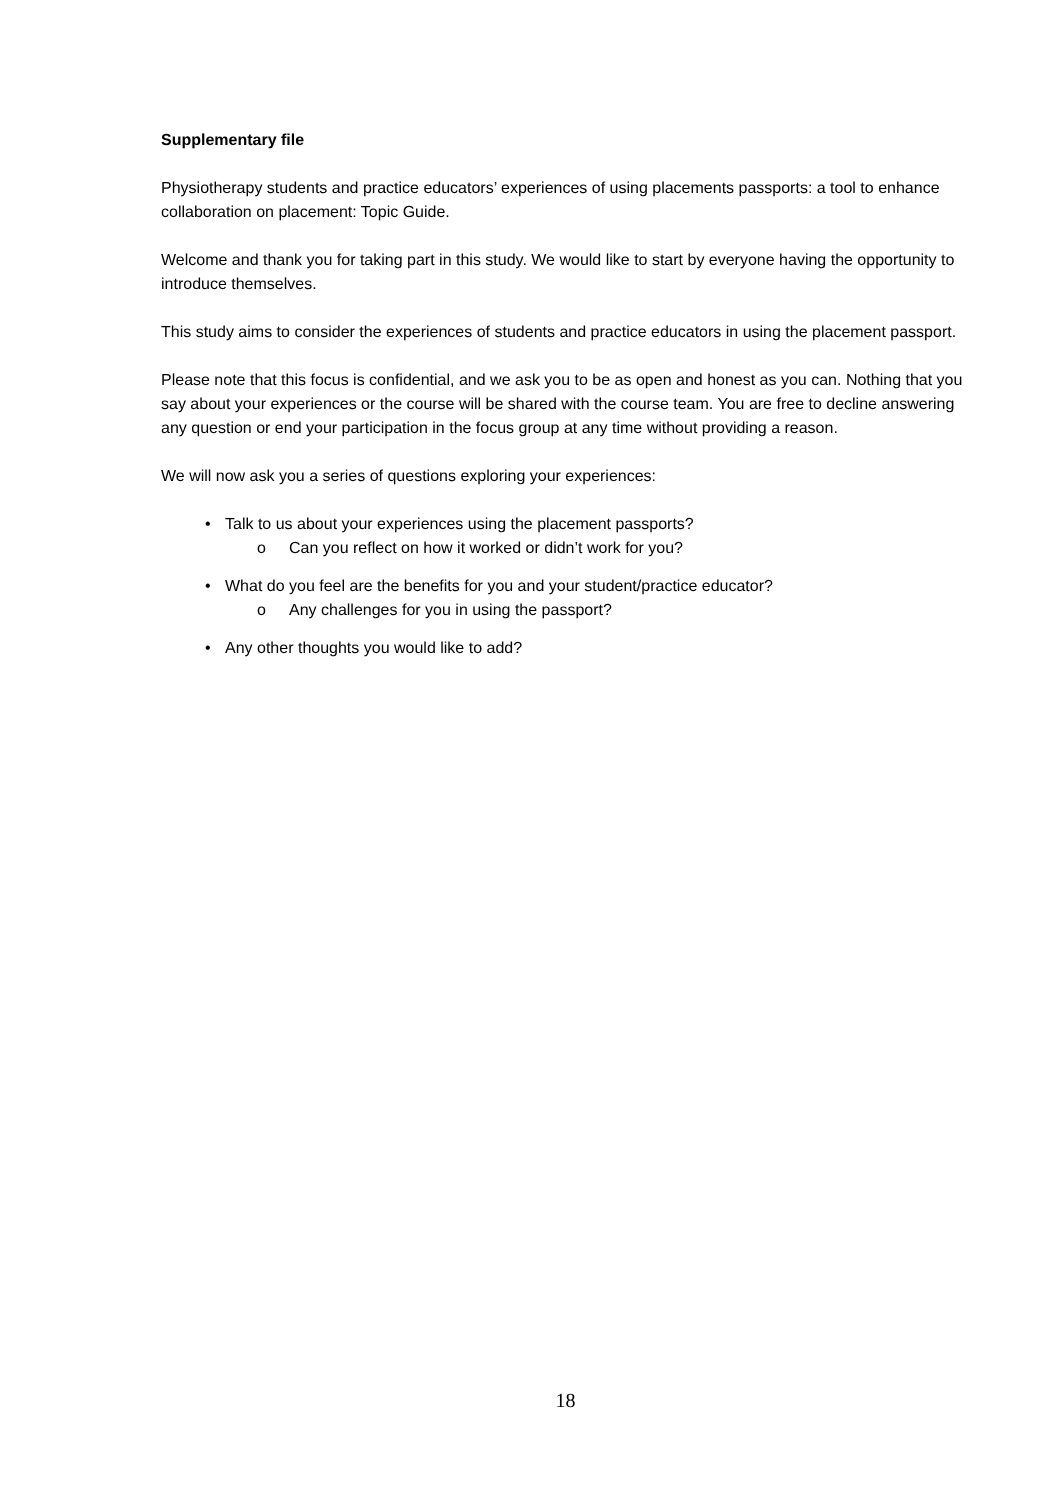Supplementary file
Physiotherapy students and practice educators’ experiences of using placements passports: a tool to enhance collaboration on placement: Topic Guide.
Welcome and thank you for taking part in this study. We would like to start by everyone having the opportunity to introduce themselves.
This study aims to consider the experiences of students and practice educators in using the placement passport.
Please note that this focus is confidential, and we ask you to be as open and honest as you can. Nothing that you say about your experiences or the course will be shared with the course team. You are free to decline answering any question or end your participation in the focus group at any time without providing a reason.
We will now ask you a series of questions exploring your experiences:
• Talk to us about your experiences using the placement passports?
o Can you reflect on how it worked or didn’t work for you?
• What do you feel are the benefits for you and your student/practice educator?
o Any challenges for you in using the passport?
• Any other thoughts you would like to add?
18